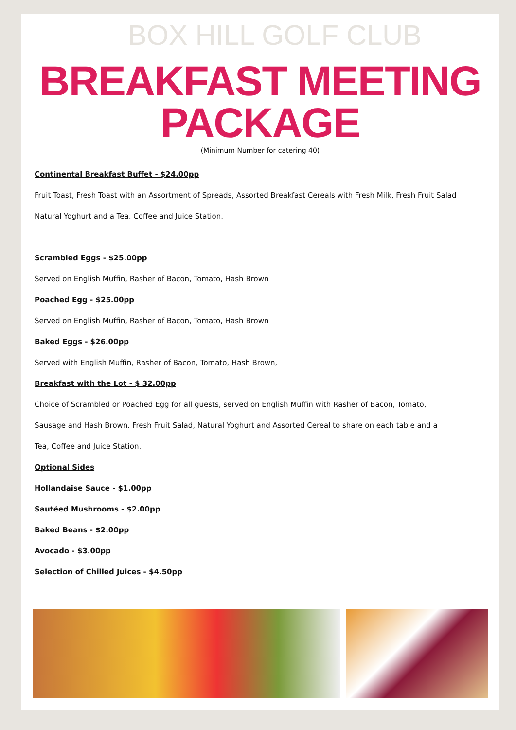BOX HILL GOLF CLUB
BREAKFAST MEETING
PACKAGE
(Minimum Number for catering 40)
Continental Breakfast Buffet - $24.00pp
Fruit Toast, Fresh Toast with an Assortment of Spreads, Assorted Breakfast Cereals with Fresh Milk, Fresh Fruit Salad
Natural Yoghurt and a Tea, Coffee and Juice Station.
Scrambled Eggs - $25.00pp
Served on English Muffin, Rasher of Bacon, Tomato, Hash Brown
Poached Egg - $25.00pp
Served on English Muffin, Rasher of Bacon, Tomato, Hash Brown
Baked Eggs - $26.00pp
Served with English Muffin, Rasher of Bacon, Tomato, Hash Brown,
Breakfast with the Lot - $ 32.00pp
Choice of Scrambled or Poached Egg for all guests, served on English Muffin with Rasher of Bacon, Tomato,
Sausage and Hash Brown. Fresh Fruit Salad, Natural Yoghurt and Assorted Cereal to share on each table and a
Tea, Coffee and Juice Station.
Optional Sides
Hollandaise Sauce - $1.00pp
Sautéed Mushrooms - $2.00pp
Baked Beans - $2.00pp
Avocado - $3.00pp
Selection of Chilled Juices - $4.50pp